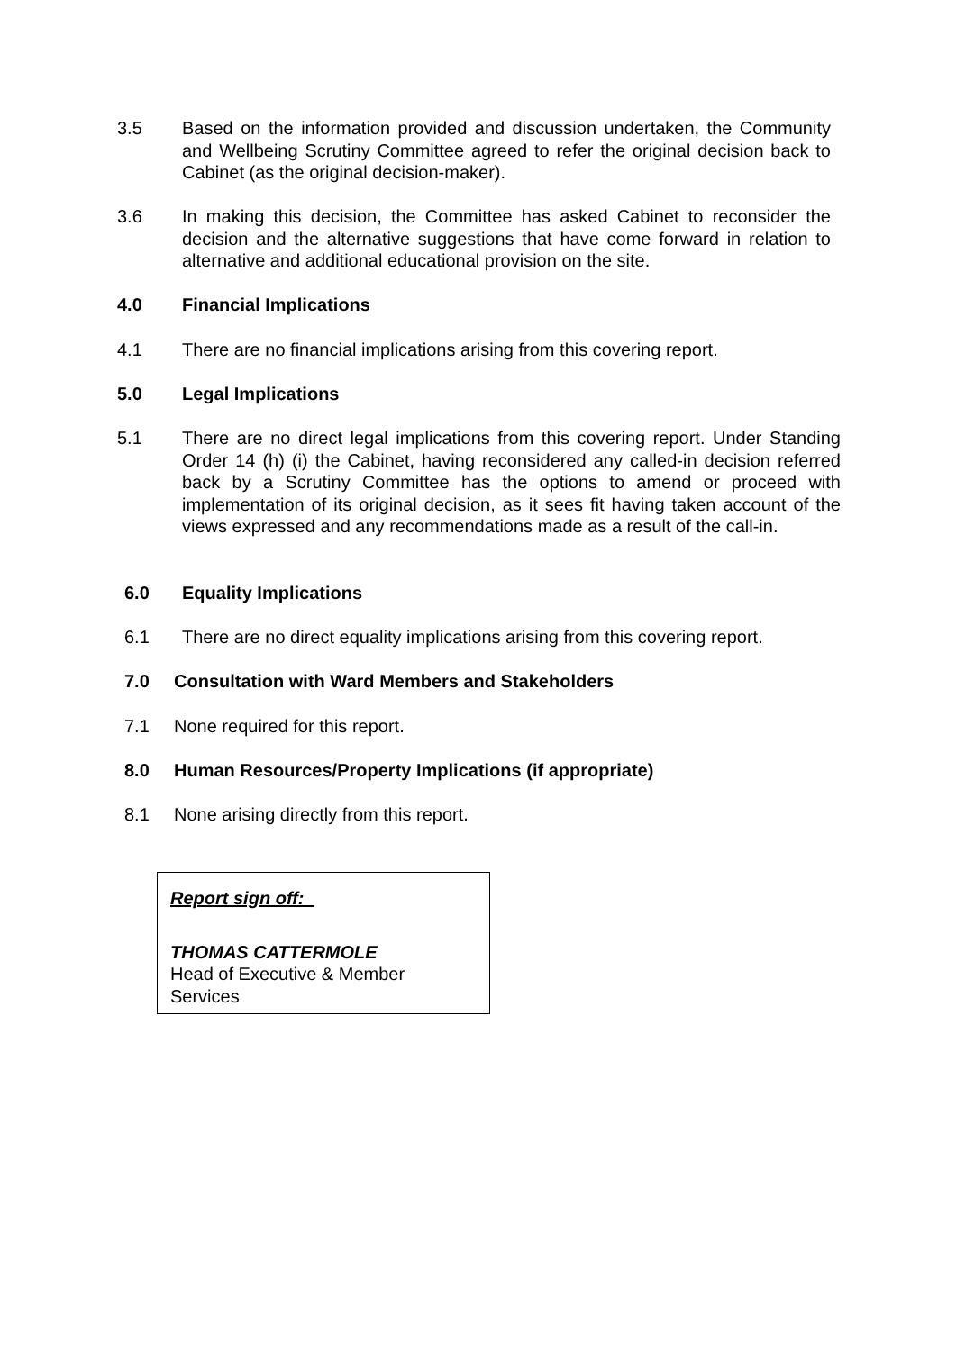3.5 Based on the information provided and discussion undertaken, the Community and Wellbeing Scrutiny Committee agreed to refer the original decision back to Cabinet (as the original decision-maker).
3.6 In making this decision, the Committee has asked Cabinet to reconsider the decision and the alternative suggestions that have come forward in relation to alternative and additional educational provision on the site.
4.0 Financial Implications
4.1 There are no financial implications arising from this covering report.
5.0 Legal Implications
5.1 There are no direct legal implications from this covering report. Under Standing Order 14 (h) (i) the Cabinet, having reconsidered any called-in decision referred back by a Scrutiny Committee has the options to amend or proceed with implementation of its original decision, as it sees fit having taken account of the views expressed and any recommendations made as a result of the call-in.
6.0 Equality Implications
6.1 There are no direct equality implications arising from this covering report.
7.0 Consultation with Ward Members and Stakeholders
7.1 None required for this report.
8.0 Human Resources/Property Implications (if appropriate)
8.1 None arising directly from this report.
Report sign off:
THOMAS CATTERMOLE
Head of Executive & Member
Services